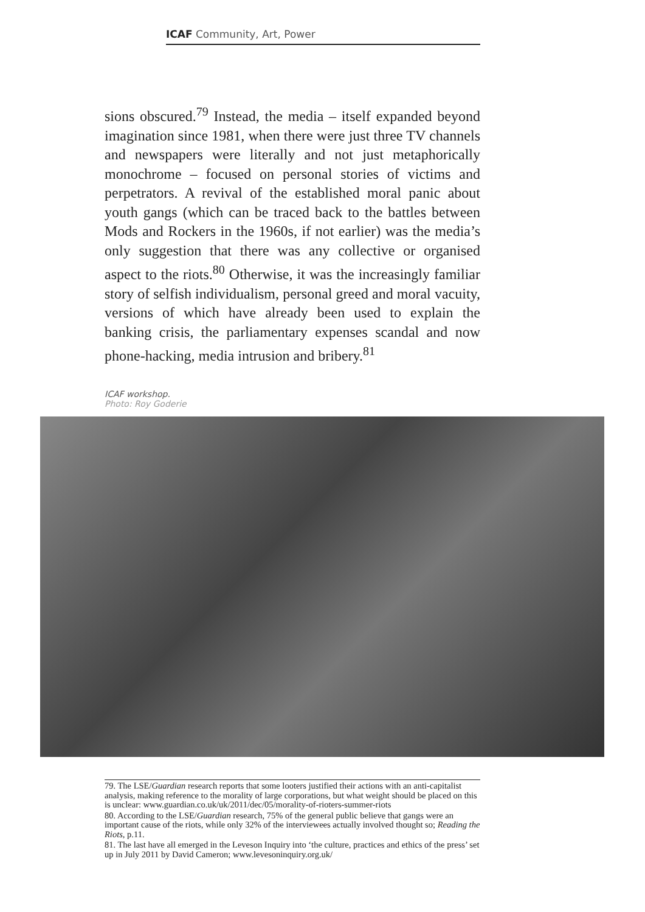ICAF Community, Art, Power
sions obscured.<sup>79</sup> Instead, the media – itself expanded beyond imagination since 1981, when there were just three TV channels and newspapers were literally and not just metaphorically monochrome – focused on personal stories of victims and perpetrators. A revival of the established moral panic about youth gangs (which can be traced back to the battles between Mods and Rockers in the 1960s, if not earlier) was the media’s only suggestion that there was any collective or organised aspect to the riots.<sup>80</sup> Otherwise, it was the increasingly familiar story of selfish individualism, personal greed and moral vacuity, versions of which have already been used to explain the banking crisis, the parliamentary expenses scandal and now phone-hacking, media intrusion and bribery.<sup>81</sup>
ICAF workshop.
Photo: Roy Goderie
79. The LSE/Guardian research reports that some looters justified their actions with an anti-capitalist analysis, making reference to the morality of large corporations, but what weight should be placed on this is unclear: www.guardian.co.uk/uk/2011/dec/05/morality-of-rioters-summer-riots
80. According to the LSE/Guardian research, 75% of the general public believe that gangs were an important cause of the riots, while only 32% of the interviewees actually involved thought so; Reading the Riots, p.11.
81. The last have all emerged in the Leveson Inquiry into ‘the culture, practices and ethics of the press’ set up in July 2011 by David Cameron; www.levesoninquiry.org.uk/